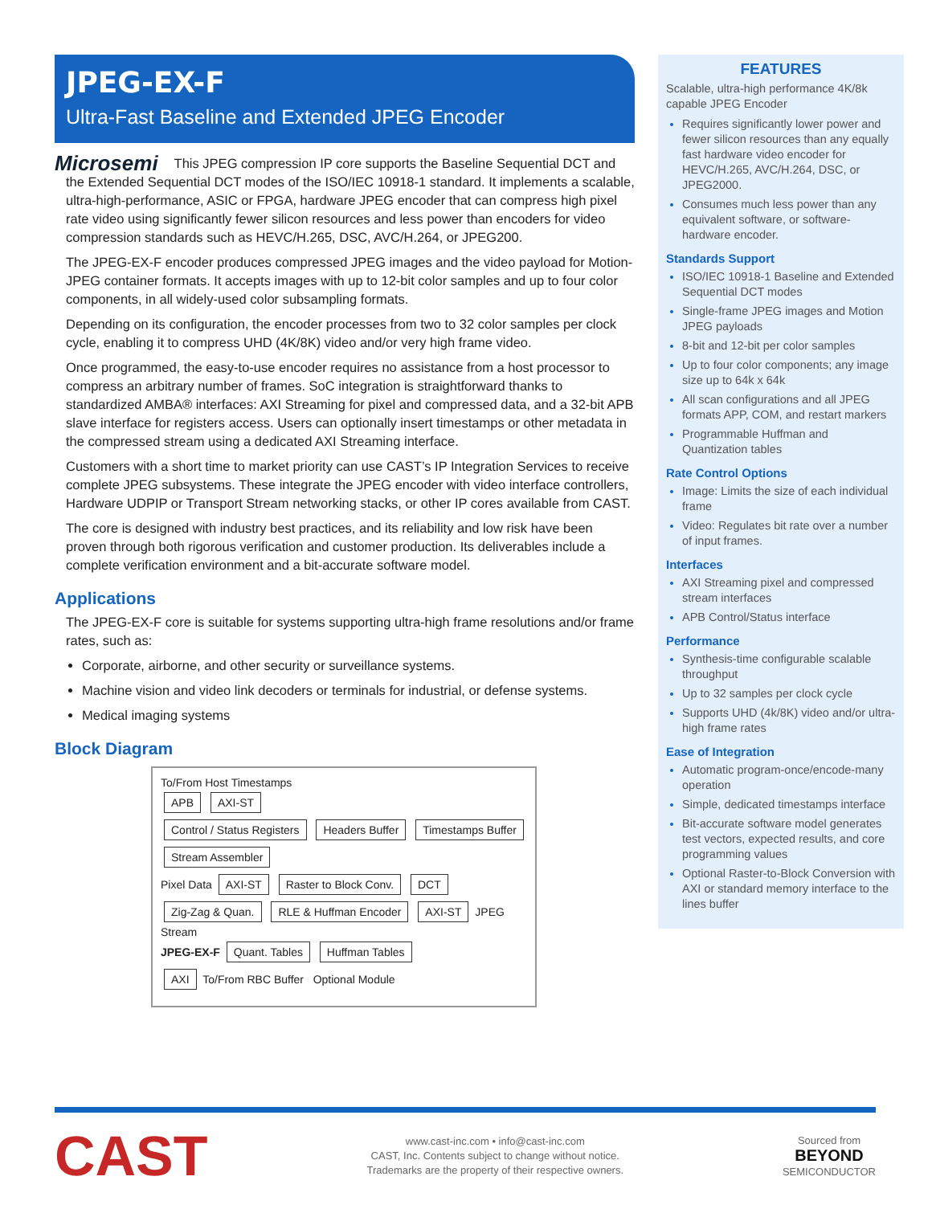JPEG-EX-F
Ultra-Fast Baseline and Extended JPEG Encoder
Microsemi This JPEG compression IP core supports the Baseline Sequential DCT and the Extended Sequential DCT modes of the ISO/IEC 10918-1 standard. It implements a scalable, ultra-high-performance, ASIC or FPGA, hardware JPEG encoder that can compress high pixel rate video using significantly fewer silicon resources and less power than encoders for video compression standards such as HEVC/H.265, DSC, AVC/H.264, or JPEG200.
The JPEG-EX-F encoder produces compressed JPEG images and the video payload for Motion-JPEG container formats. It accepts images with up to 12-bit color samples and up to four color components, in all widely-used color subsampling formats.
Depending on its configuration, the encoder processes from two to 32 color samples per clock cycle, enabling it to compress UHD (4K/8K) video and/or very high frame video.
Once programmed, the easy-to-use encoder requires no assistance from a host processor to compress an arbitrary number of frames. SoC integration is straightforward thanks to standardized AMBA® interfaces: AXI Streaming for pixel and compressed data, and a 32-bit APB slave interface for registers access. Users can optionally insert timestamps or other metadata in the compressed stream using a dedicated AXI Streaming interface.
Customers with a short time to market priority can use CAST’s IP Integration Services to receive complete JPEG subsystems. These integrate the JPEG encoder with video interface controllers, Hardware UDPIP or Transport Stream networking stacks, or other IP cores available from CAST.
The core is designed with industry best practices, and its reliability and low risk have been proven through both rigorous verification and customer production. Its deliverables include a complete verification environment and a bit-accurate software model.
Applications
The JPEG-EX-F core is suitable for systems supporting ultra-high frame resolutions and/or frame rates, such as:
Corporate, airborne, and other security or surveillance systems.
Machine vision and video link decoders or terminals for industrial, or defense systems.
Medical imaging systems
Block Diagram
To/From Host Timestamps
APB AXI-ST
Control / Status Registers Headers Buffer Timestamps Buffer Stream Assembler
Pixel Data AXI-ST Raster to Block Conv. DCT Zig-Zag & Quan. RLE & Huffman Encoder AXI-ST JPEG Stream
JPEG-EX-F Quant. Tables Huffman Tables
AXI To/From RBC Buffer Optional Module
FEATURES
Scalable, ultra-high performance 4K/8k capable JPEG Encoder
Requires significantly lower power and fewer silicon resources than any equally fast hardware video encoder for HEVC/H.265, AVC/H.264, DSC, or JPEG2000.
Consumes much less power than any equivalent software, or software-hardware encoder.
Standards Support
ISO/IEC 10918-1 Baseline and Extended Sequential DCT modes
Single-frame JPEG images and Motion JPEG payloads
8-bit and 12-bit per color samples
Up to four color components; any image size up to 64k x 64k
All scan configurations and all JPEG formats APP, COM, and restart markers
Programmable Huffman and Quantization tables
Rate Control Options
Image: Limits the size of each individual frame
Video: Regulates bit rate over a number of input frames.
Interfaces
AXI Streaming pixel and compressed stream interfaces
APB Control/Status interface
Performance
Synthesis-time configurable scalable throughput
Up to 32 samples per clock cycle
Supports UHD (4k/8K) video and/or ultra-high frame rates
Ease of Integration
Automatic program-once/encode-many operation
Simple, dedicated timestamps interface
Bit-accurate software model generates test vectors, expected results, and core programming values
Optional Raster-to-Block Conversion with AXI or standard memory interface to the lines buffer
CAST
www.cast-inc.com • info@cast-inc.com
CAST, Inc. Contents subject to change without notice.
Trademarks are the property of their respective owners.
Sourced from
BEYOND
SEMICONDUCTOR